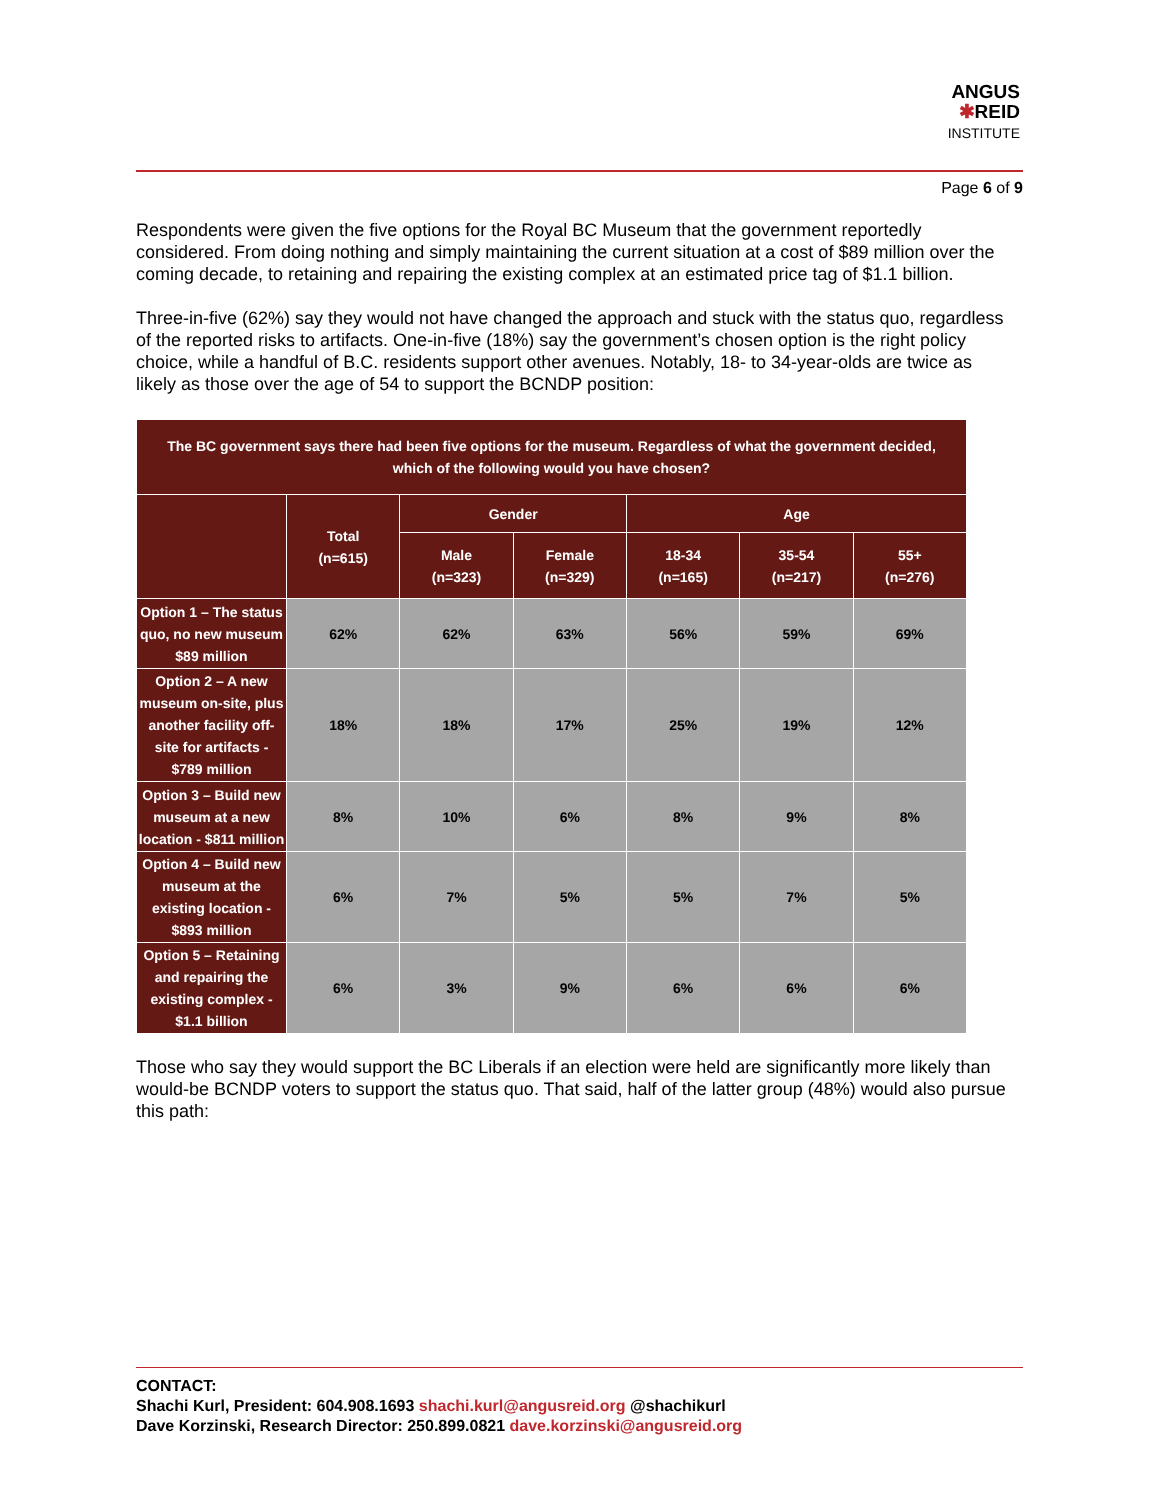ANGUS
✱REID
INSTITUTE
Page 6 of 9
Respondents were given the five options for the Royal BC Museum that the government reportedly considered. From doing nothing and simply maintaining the current situation at a cost of $89 million over the coming decade, to retaining and repairing the existing complex at an estimated price tag of $1.1 billion.
Three-in-five (62%) say they would not have changed the approach and stuck with the status quo, regardless of the reported risks to artifacts. One-in-five (18%) say the government’s chosen option is the right policy choice, while a handful of B.C. residents support other avenues. Notably, 18- to 34-year-olds are twice as likely as those over the age of 54 to support the BCNDP position:
| The BC government says there had been five options for the museum. Regardless of what the government decided, which of the following would you have chosen? | | | | | | |
| --- | --- | --- | --- | --- | --- | --- |
| | Total (n=615) | Gender | | Age | | |
| | | Male (n=323) | Female (n=329) | 18-34 (n=165) | 35-54 (n=217) | 55+ (n=276) |
| Option 1 – The status quo, no new museum $89 million | 62% | 62% | 63% | 56% | 59% | 69% |
| Option 2 – A new museum on-site, plus another facility off-site for artifacts - $789 million | 18% | 18% | 17% | 25% | 19% | 12% |
| Option 3 – Build new museum at a new location - $811 million | 8% | 10% | 6% | 8% | 9% | 8% |
| Option 4 – Build new museum at the existing location - $893 million | 6% | 7% | 5% | 5% | 7% | 5% |
| Option 5 – Retaining and repairing the existing complex - $1.1 billion | 6% | 3% | 9% | 6% | 6% | 6% |
Those who say they would support the BC Liberals if an election were held are significantly more likely than would-be BCNDP voters to support the status quo. That said, half of the latter group (48%) would also pursue this path:
CONTACT:
Shachi Kurl, President: 604.908.1693 shachi.kurl@angusreid.org @shachikurl
Dave Korzinski, Research Director: 250.899.0821 dave.korzinski@angusreid.org